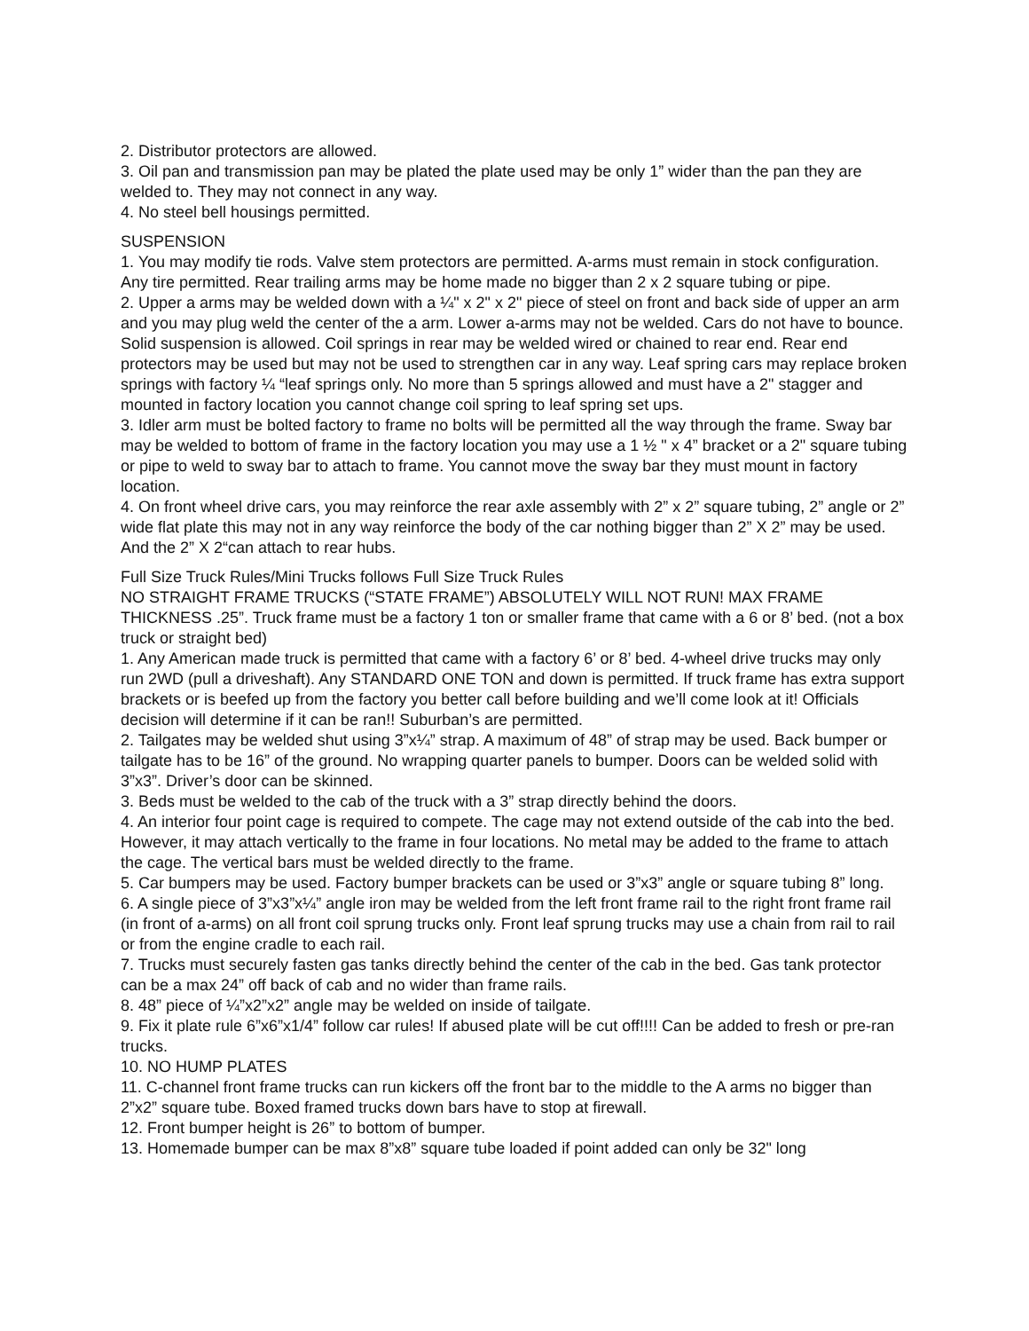2. Distributor protectors are allowed.
3. Oil pan and transmission pan may be plated the plate used may be only 1” wider than the pan they are welded to. They may not connect in any way.
4. No steel bell housings permitted.
SUSPENSION
1. You may modify tie rods. Valve stem protectors are permitted. A-arms must remain in stock configuration. Any tire permitted. Rear trailing arms may be home made no bigger than 2 x 2 square tubing or pipe.
2. Upper a arms may be welded down with a ¼" x 2" x 2" piece of steel on front and back side of upper an arm and you may plug weld the center of the a arm. Lower a-arms may not be welded. Cars do not have to bounce. Solid suspension is allowed. Coil springs in rear may be welded wired or chained to rear end. Rear end protectors may be used but may not be used to strengthen car in any way. Leaf spring cars may replace broken springs with factory ¼ “leaf springs only. No more than 5 springs allowed and must have a 2" stagger and mounted in factory location you cannot change coil spring to leaf spring set ups.
3. Idler arm must be bolted factory to frame no bolts will be permitted all the way through the frame. Sway bar may be welded to bottom of frame in the factory location you may use a 1 ½ " x 4” bracket or a 2" square tubing or pipe to weld to sway bar to attach to frame. You cannot move the sway bar they must mount in factory location.
4. On front wheel drive cars, you may reinforce the rear axle assembly with 2” x 2” square tubing, 2” angle or 2” wide flat plate this may not in any way reinforce the body of the car nothing bigger than 2” X 2” may be used. And the 2” X 2“can attach to rear hubs.
Full Size Truck Rules/Mini Trucks follows Full Size Truck Rules
NO STRAIGHT FRAME TRUCKS (“STATE FRAME”) ABSOLUTELY WILL NOT RUN! MAX FRAME THICKNESS .25”. Truck frame must be a factory 1 ton or smaller frame that came with a 6 or 8’ bed. (not a box truck or straight bed)
1. Any American made truck is permitted that came with a factory 6’ or 8’ bed. 4-wheel drive trucks may only run 2WD (pull a driveshaft). Any STANDARD ONE TON and down is permitted. If truck frame has extra support brackets or is beefed up from the factory you better call before building and we’ll come look at it! Officials decision will determine if it can be ran!! Suburban’s are permitted.
2. Tailgates may be welded shut using 3”x¼” strap. A maximum of 48” of strap may be used. Back bumper or tailgate has to be 16” of the ground. No wrapping quarter panels to bumper. Doors can be welded solid with 3”x3”. Driver’s door can be skinned.
3. Beds must be welded to the cab of the truck with a 3” strap directly behind the doors.
4. An interior four point cage is required to compete. The cage may not extend outside of the cab into the bed. However, it may attach vertically to the frame in four locations. No metal may be added to the frame to attach the cage. The vertical bars must be welded directly to the frame.
5. Car bumpers may be used. Factory bumper brackets can be used or 3”x3” angle or square tubing 8” long.
6. A single piece of 3”x3”x¼” angle iron may be welded from the left front frame rail to the right front frame rail (in front of a-arms) on all front coil sprung trucks only. Front leaf sprung trucks may use a chain from rail to rail or from the engine cradle to each rail.
7. Trucks must securely fasten gas tanks directly behind the center of the cab in the bed. Gas tank protector can be a max 24” off back of cab and no wider than frame rails.
8. 48” piece of ¼”x2”x2” angle may be welded on inside of tailgate.
9. Fix it plate rule 6”x6”x1/4” follow car rules! If abused plate will be cut off!!!! Can be added to fresh or pre-ran trucks.
10. NO HUMP PLATES
11. C-channel front frame trucks can run kickers off the front bar to the middle to the A arms no bigger than 2”x2” square tube. Boxed framed trucks down bars have to stop at firewall.
12. Front bumper height is 26” to bottom of bumper.
13. Homemade bumper can be max 8”x8” square tube loaded if point added can only be 32" long